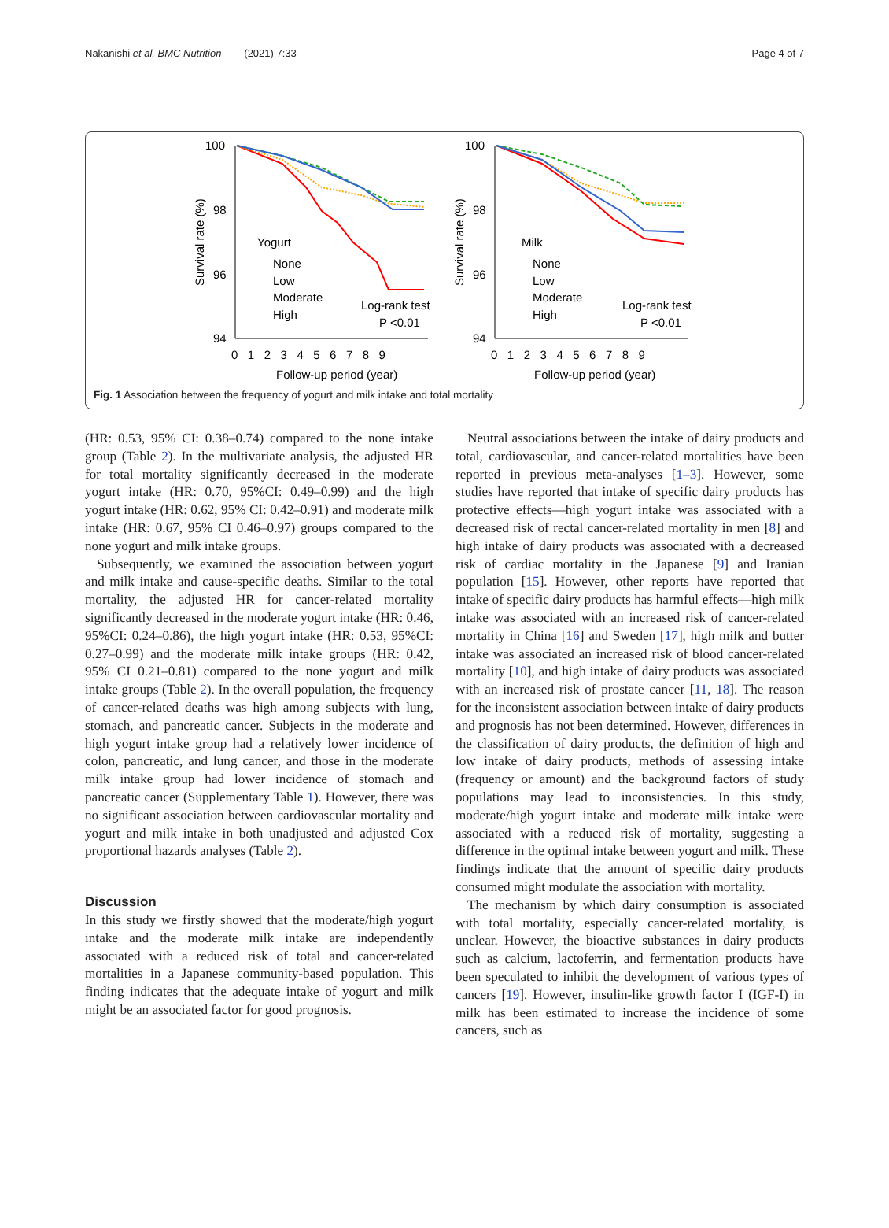Nakanishi et al. BMC Nutrition (2021) 7:33 Page 4 of 7
100
98
96
94
0 1 2 3 4 5 6 7 8 9
Follow-up period (year)
Survival rate (%)
Yogurt
None
Low
Moderate
High
Log-rank test
P <0.01
100
98
96
94
0 1 2 3 4 5 6 7 8 9
Follow-up period (year)
Survival rate (%)
Milk
None
Low
Moderate
High
Log-rank test
P <0.01
Fig. 1 Association between the frequency of yogurt and milk intake and total mortality
(HR: 0.53, 95% CI: 0.38–0.74) compared to the none intake group (Table 2). In the multivariate analysis, the adjusted HR for total mortality significantly decreased in the moderate yogurt intake (HR: 0.70, 95%CI: 0.49–0.99) and the high yogurt intake (HR: 0.62, 95% CI: 0.42–0.91) and moderate milk intake (HR: 0.67, 95% CI 0.46–0.97) groups compared to the none yogurt and milk intake groups.
Subsequently, we examined the association between yogurt and milk intake and cause-specific deaths. Similar to the total mortality, the adjusted HR for cancer-related mortality significantly decreased in the moderate yogurt intake (HR: 0.46, 95%CI: 0.24–0.86), the high yogurt intake (HR: 0.53, 95%CI: 0.27–0.99) and the moderate milk intake groups (HR: 0.42, 95% CI 0.21–0.81) compared to the none yogurt and milk intake groups (Table 2). In the overall population, the frequency of cancer-related deaths was high among subjects with lung, stomach, and pancreatic cancer. Subjects in the moderate and high yogurt intake group had a relatively lower incidence of colon, pancreatic, and lung cancer, and those in the moderate milk intake group had lower incidence of stomach and pancreatic cancer (Supplementary Table 1). However, there was no significant association between cardiovascular mortality and yogurt and milk intake in both unadjusted and adjusted Cox proportional hazards analyses (Table 2).
Discussion
In this study we firstly showed that the moderate/high yogurt intake and the moderate milk intake are independently associated with a reduced risk of total and cancer-related mortalities in a Japanese community-based population. This finding indicates that the adequate intake of yogurt and milk might be an associated factor for good prognosis.
Neutral associations between the intake of dairy products and total, cardiovascular, and cancer-related mortalities have been reported in previous meta-analyses [1–3]. However, some studies have reported that intake of specific dairy products has protective effects—high yogurt intake was associated with a decreased risk of rectal cancer-related mortality in men [8] and high intake of dairy products was associated with a decreased risk of cardiac mortality in the Japanese [9] and Iranian population [15]. However, other reports have reported that intake of specific dairy products has harmful effects—high milk intake was associated with an increased risk of cancer-related mortality in China [16] and Sweden [17], high milk and butter intake was associated an increased risk of blood cancer-related mortality [10], and high intake of dairy products was associated with an increased risk of prostate cancer [11, 18]. The reason for the inconsistent association between intake of dairy products and prognosis has not been determined. However, differences in the classification of dairy products, the definition of high and low intake of dairy products, methods of assessing intake (frequency or amount) and the background factors of study populations may lead to inconsistencies. In this study, moderate/high yogurt intake and moderate milk intake were associated with a reduced risk of mortality, suggesting a difference in the optimal intake between yogurt and milk. These findings indicate that the amount of specific dairy products consumed might modulate the association with mortality.
The mechanism by which dairy consumption is associated with total mortality, especially cancer-related mortality, is unclear. However, the bioactive substances in dairy products such as calcium, lactoferrin, and fermentation products have been speculated to inhibit the development of various types of cancers [19]. However, insulin-like growth factor I (IGF-I) in milk has been estimated to increase the incidence of some cancers, such as